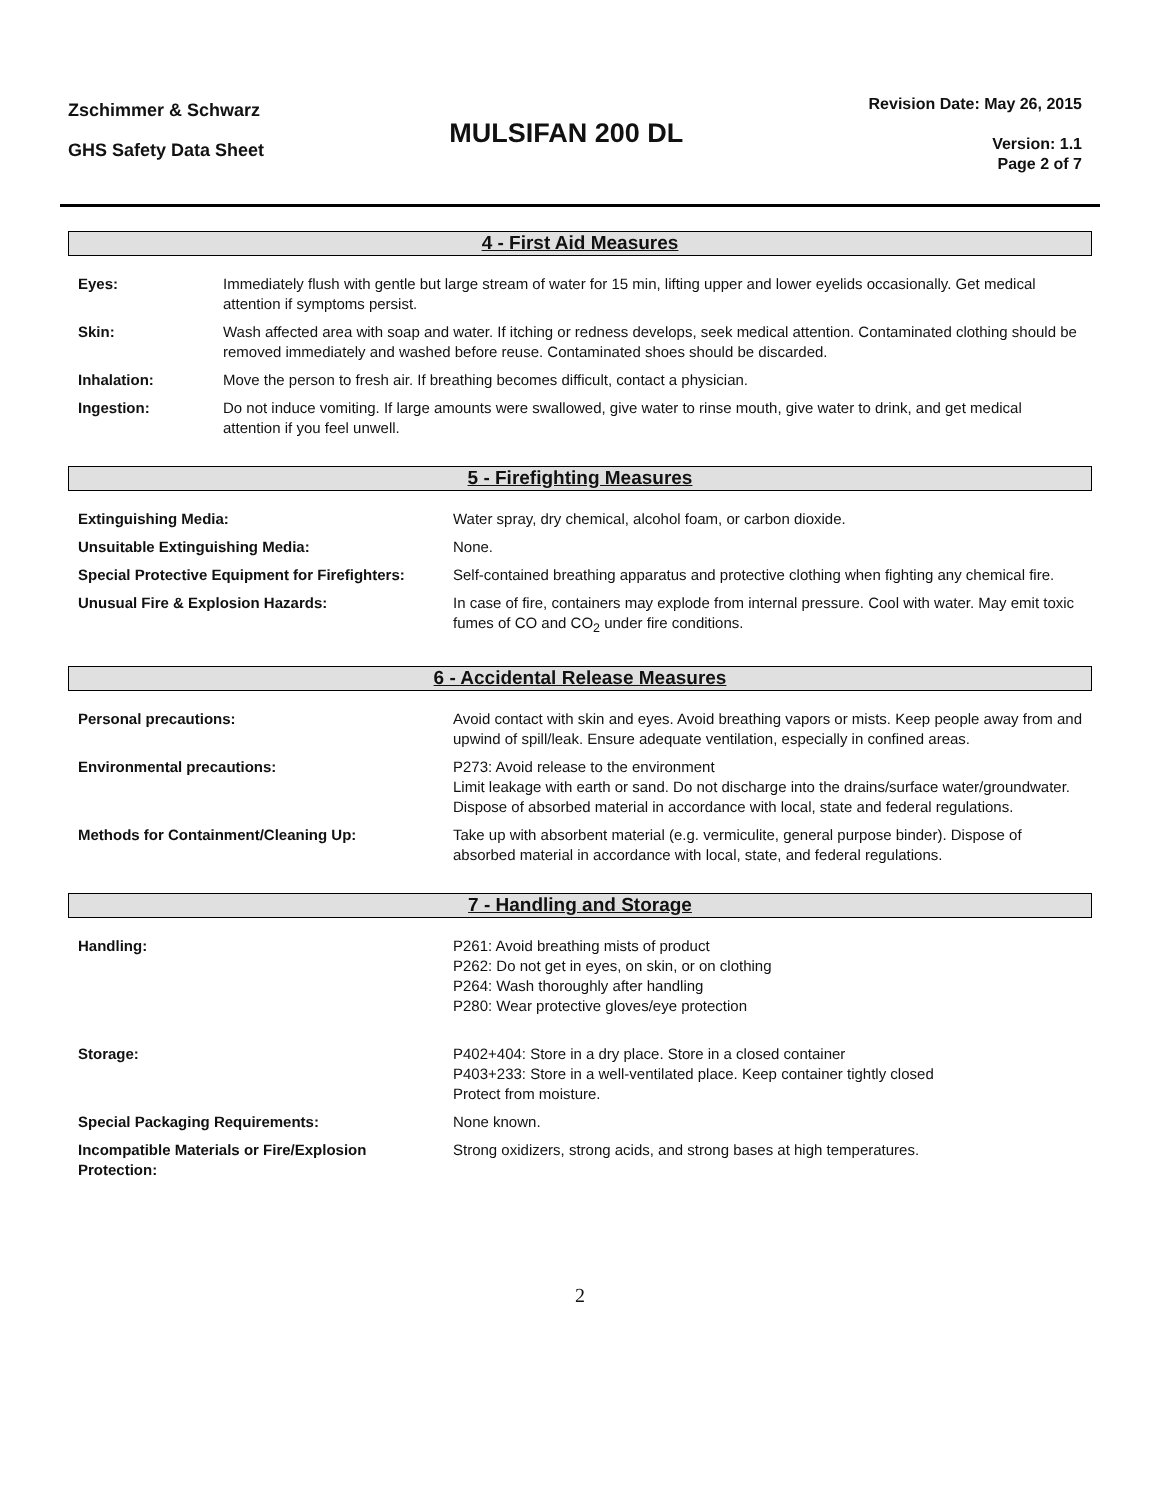Zschimmer & Schwarz
GHS Safety Data Sheet
MULSIFAN 200 DL
Revision Date: May 26, 2015
Version: 1.1
Page 2 of 7
4 - First Aid Measures
| Eyes: | Immediately flush with gentle but large stream of water for 15 min, lifting upper and lower eyelids occasionally. Get medical attention if symptoms persist. |
| Skin: | Wash affected area with soap and water. If itching or redness develops, seek medical attention. Contaminated clothing should be removed immediately and washed before reuse. Contaminated shoes should be discarded. |
| Inhalation: | Move the person to fresh air. If breathing becomes difficult, contact a physician. |
| Ingestion: | Do not induce vomiting. If large amounts were swallowed, give water to rinse mouth, give water to drink, and get medical attention if you feel unwell. |
5 - Firefighting Measures
| Extinguishing Media: | Water spray, dry chemical, alcohol foam, or carbon dioxide. |
| Unsuitable Extinguishing Media: | None. |
| Special Protective Equipment for Firefighters: | Self-contained breathing apparatus and protective clothing when fighting any chemical fire. |
| Unusual Fire & Explosion Hazards: | In case of fire, containers may explode from internal pressure. Cool with water. May emit toxic fumes of CO and CO<sub>2</sub> under fire conditions. |
6 - Accidental Release Measures
| Personal precautions: | Avoid contact with skin and eyes. Avoid breathing vapors or mists. Keep people away from and upwind of spill/leak. Ensure adequate ventilation, especially in confined areas. |
| Environmental precautions: | P273: Avoid release to the environment Limit leakage with earth or sand. Do not discharge into the drains/surface water/groundwater. Dispose of absorbed material in accordance with local, state and federal regulations. |
| Methods for Containment/Cleaning Up: | Take up with absorbent material (e.g. vermiculite, general purpose binder). Dispose of absorbed material in accordance with local, state, and federal regulations. |
7 - Handling and Storage
| Handling: | P261: Avoid breathing mists of product P262: Do not get in eyes, on skin, or on clothing P264: Wash thoroughly after handling P280: Wear protective gloves/eye protection |
| Storage: | P402+404: Store in a dry place. Store in a closed container P403+233: Store in a well-ventilated place. Keep container tightly closed Protect from moisture. |
| Special Packaging Requirements: | None known. |
| Incompatible Materials or Fire/Explosion Protection: | Strong oxidizers, strong acids, and strong bases at high temperatures. |
2